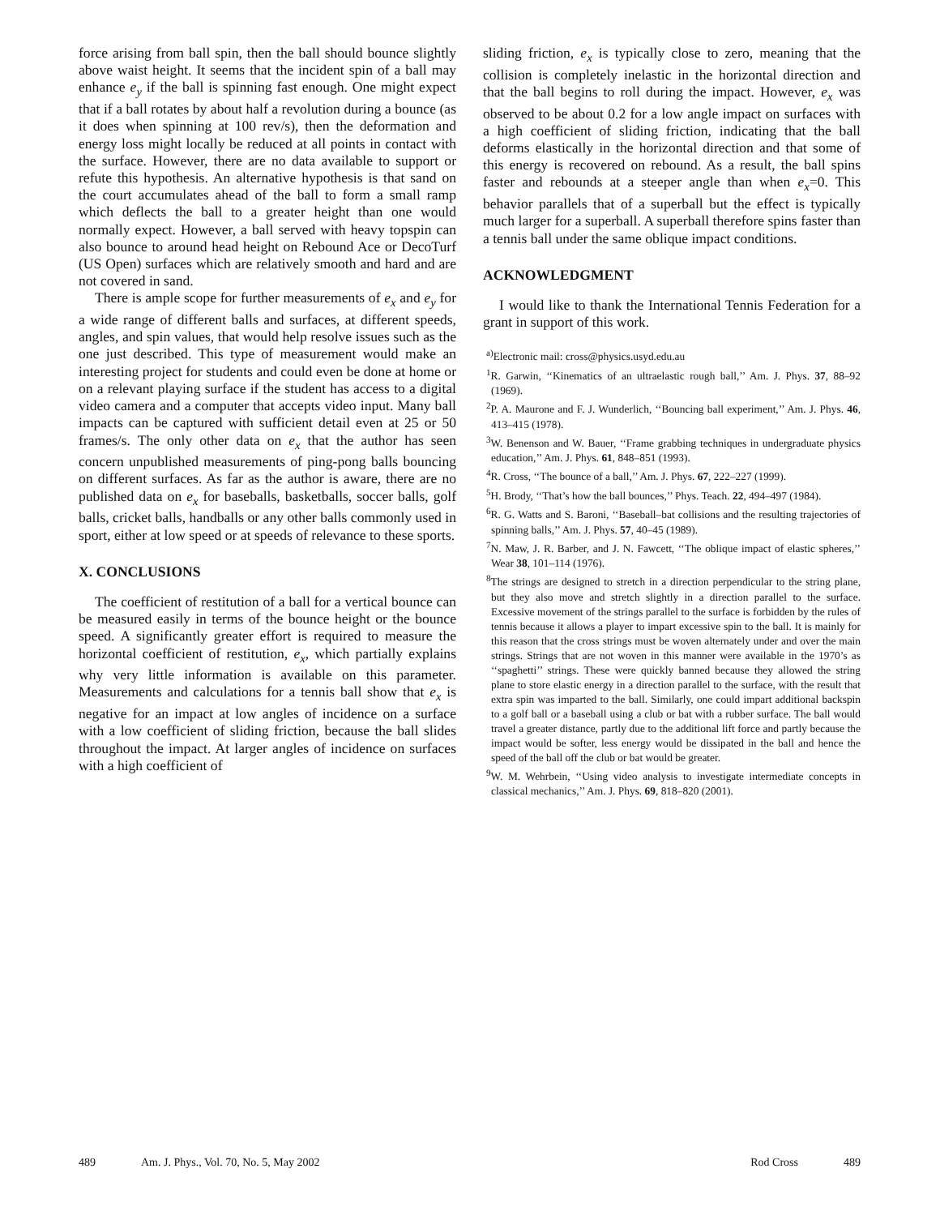force arising from ball spin, then the ball should bounce slightly above waist height. It seems that the incident spin of a ball may enhance e<sub>y</sub> if the ball is spinning fast enough. One might expect that if a ball rotates by about half a revolution during a bounce (as it does when spinning at 100 rev/s), then the deformation and energy loss might locally be reduced at all points in contact with the surface. However, there are no data available to support or refute this hypothesis. An alternative hypothesis is that sand on the court accumulates ahead of the ball to form a small ramp which deflects the ball to a greater height than one would normally expect. However, a ball served with heavy topspin can also bounce to around head height on Rebound Ace or DecoTurf (US Open) surfaces which are relatively smooth and hard and are not covered in sand.
There is ample scope for further measurements of e<sub>x</sub> and e<sub>y</sub> for a wide range of different balls and surfaces, at different speeds, angles, and spin values, that would help resolve issues such as the one just described. This type of measurement would make an interesting project for students and could even be done at home or on a relevant playing surface if the student has access to a digital video camera and a computer that accepts video input. Many ball impacts can be captured with sufficient detail even at 25 or 50 frames/s. The only other data on e<sub>x</sub> that the author has seen concern unpublished measurements of ping-pong balls bouncing on different surfaces. As far as the author is aware, there are no published data on e<sub>x</sub> for baseballs, basketballs, soccer balls, golf balls, cricket balls, handballs or any other balls commonly used in sport, either at low speed or at speeds of relevance to these sports.
X. CONCLUSIONS
The coefficient of restitution of a ball for a vertical bounce can be measured easily in terms of the bounce height or the bounce speed. A significantly greater effort is required to measure the horizontal coefficient of restitution, e<sub>x</sub>, which partially explains why very little information is available on this parameter. Measurements and calculations for a tennis ball show that e<sub>x</sub> is negative for an impact at low angles of incidence on a surface with a low coefficient of sliding friction, because the ball slides throughout the impact. At larger angles of incidence on surfaces with a high coefficient of
sliding friction, e<sub>x</sub> is typically close to zero, meaning that the collision is completely inelastic in the horizontal direction and that the ball begins to roll during the impact. However, e<sub>x</sub> was observed to be about 0.2 for a low angle impact on surfaces with a high coefficient of sliding friction, indicating that the ball deforms elastically in the horizontal direction and that some of this energy is recovered on rebound. As a result, the ball spins faster and rebounds at a steeper angle than when e<sub>x</sub>=0. This behavior parallels that of a superball but the effect is typically much larger for a superball. A superball therefore spins faster than a tennis ball under the same oblique impact conditions.
ACKNOWLEDGMENT
I would like to thank the International Tennis Federation for a grant in support of this work.
<sup>a)</sup> Electronic mail: cross@physics.usyd.edu.au
<sup>1</sup> R. Garwin, ‘‘Kinematics of an ultraelastic rough ball,’’ Am. J. Phys. 37, 88–92 (1969).
<sup>2</sup> P. A. Maurone and F. J. Wunderlich, ‘‘Bouncing ball experiment,’’ Am. J. Phys. 46, 413–415 (1978).
<sup>3</sup> W. Benenson and W. Bauer, ‘‘Frame grabbing techniques in undergraduate physics education,’’ Am. J. Phys. 61, 848–851 (1993).
<sup>4</sup> R. Cross, ‘‘The bounce of a ball,’’ Am. J. Phys. 67, 222–227 (1999).
<sup>5</sup>H. Brody, ‘‘That’s how the ball bounces,’’ Phys. Teach. 22, 494–497 (1984).
<sup>6</sup> R. G. Watts and S. Baroni, ‘‘Baseball–bat collisions and the resulting trajectories of spinning balls,’’ Am. J. Phys. 57, 40–45 (1989).
<sup>7</sup>N. Maw, J. R. Barber, and J. N. Fawcett, ‘‘The oblique impact of elastic spheres,’’ Wear 38, 101–114 (1976).
<sup>8</sup> The strings are designed to stretch in a direction perpendicular to the string plane, but they also move and stretch slightly in a direction parallel to the surface. Excessive movement of the strings parallel to the surface is forbidden by the rules of tennis because it allows a player to impart excessive spin to the ball. It is mainly for this reason that the cross strings must be woven alternately under and over the main strings. Strings that are not woven in this manner were available in the 1970’s as ‘‘spaghetti’’ strings. These were quickly banned because they allowed the string plane to store elastic energy in a direction parallel to the surface, with the result that extra spin was imparted to the ball. Similarly, one could impart additional backspin to a golf ball or a baseball using a club or bat with a rubber surface. The ball would travel a greater distance, partly due to the additional lift force and partly because the impact would be softer, less energy would be dissipated in the ball and hence the speed of the ball off the club or bat would be greater.
<sup>9</sup> W. M. Wehrbein, ‘‘Using video analysis to investigate intermediate concepts in classical mechanics,’’ Am. J. Phys. 69, 818–820 (2001).
489 Am. J. Phys., Vol. 70, No. 5, May 2002 Rod Cross 489